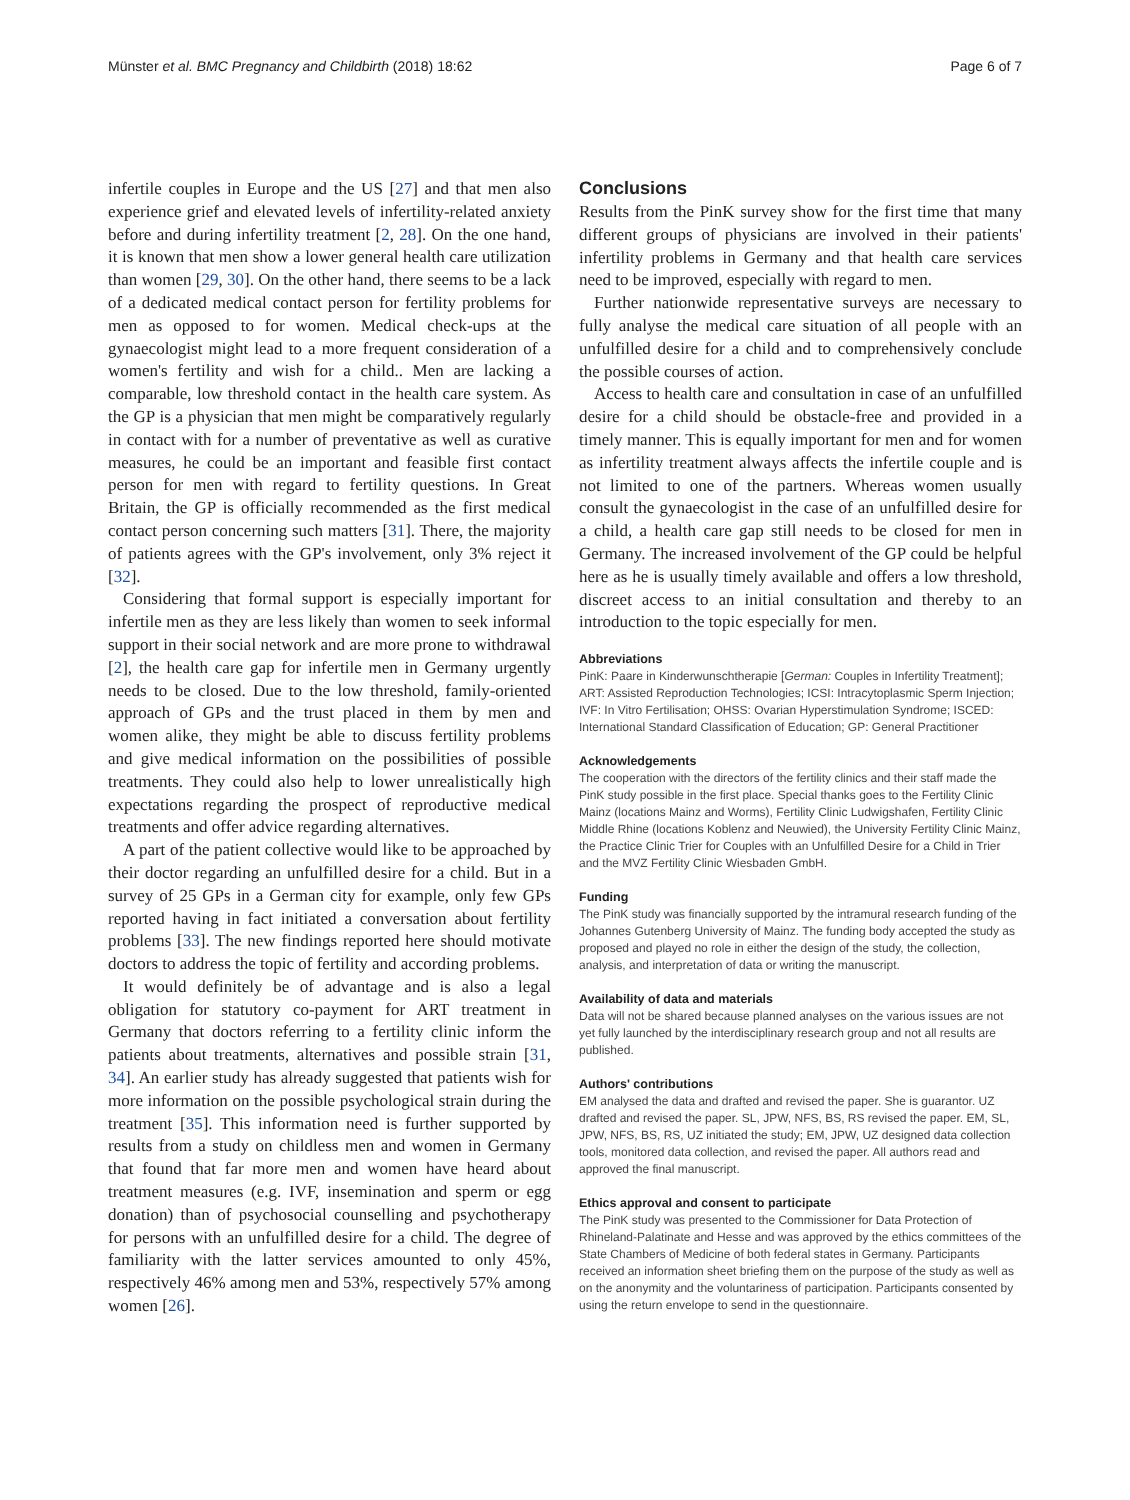Münster et al. BMC Pregnancy and Childbirth (2018) 18:62 Page 6 of 7
infertile couples in Europe and the US [27] and that men also experience grief and elevated levels of infertility-related anxiety before and during infertility treatment [2, 28]. On the one hand, it is known that men show a lower general health care utilization than women [29, 30]. On the other hand, there seems to be a lack of a dedicated medical contact person for fertility problems for men as opposed to for women. Medical check-ups at the gynaecologist might lead to a more frequent consideration of a women's fertility and wish for a child.. Men are lacking a comparable, low threshold contact in the health care system. As the GP is a physician that men might be comparatively regularly in contact with for a number of preventative as well as curative measures, he could be an important and feasible first contact person for men with regard to fertility questions. In Great Britain, the GP is officially recommended as the first medical contact person concerning such matters [31]. There, the majority of patients agrees with the GP's involvement, only 3% reject it [32].
Considering that formal support is especially important for infertile men as they are less likely than women to seek informal support in their social network and are more prone to withdrawal [2], the health care gap for infertile men in Germany urgently needs to be closed. Due to the low threshold, family-oriented approach of GPs and the trust placed in them by men and women alike, they might be able to discuss fertility problems and give medical information on the possibilities of possible treatments. They could also help to lower unrealistically high expectations regarding the prospect of reproductive medical treatments and offer advice regarding alternatives.
A part of the patient collective would like to be approached by their doctor regarding an unfulfilled desire for a child. But in a survey of 25 GPs in a German city for example, only few GPs reported having in fact initiated a conversation about fertility problems [33]. The new findings reported here should motivate doctors to address the topic of fertility and according problems.
It would definitely be of advantage and is also a legal obligation for statutory co-payment for ART treatment in Germany that doctors referring to a fertility clinic inform the patients about treatments, alternatives and possible strain [31, 34]. An earlier study has already suggested that patients wish for more information on the possible psychological strain during the treatment [35]. This information need is further supported by results from a study on childless men and women in Germany that found that far more men and women have heard about treatment measures (e.g. IVF, insemination and sperm or egg donation) than of psychosocial counselling and psychotherapy for persons with an unfulfilled desire for a child. The degree of familiarity with the latter services amounted to only 45%, respectively 46% among men and 53%, respectively 57% among women [26].
Conclusions
Results from the PinK survey show for the first time that many different groups of physicians are involved in their patients' infertility problems in Germany and that health care services need to be improved, especially with regard to men.
Further nationwide representative surveys are necessary to fully analyse the medical care situation of all people with an unfulfilled desire for a child and to comprehensively conclude the possible courses of action.
Access to health care and consultation in case of an unfulfilled desire for a child should be obstacle-free and provided in a timely manner. This is equally important for men and for women as infertility treatment always affects the infertile couple and is not limited to one of the partners. Whereas women usually consult the gynaecologist in the case of an unfulfilled desire for a child, a health care gap still needs to be closed for men in Germany. The increased involvement of the GP could be helpful here as he is usually timely available and offers a low threshold, discreet access to an initial consultation and thereby to an introduction to the topic especially for men.
Abbreviations
PinK: Paare in Kinderwunschtherapie [German: Couples in Infertility Treatment]; ART: Assisted Reproduction Technologies; ICSI: Intracytoplasmic Sperm Injection; IVF: In Vitro Fertilisation; OHSS: Ovarian Hyperstimulation Syndrome; ISCED: International Standard Classification of Education; GP: General Practitioner
Acknowledgements
The cooperation with the directors of the fertility clinics and their staff made the PinK study possible in the first place. Special thanks goes to the Fertility Clinic Mainz (locations Mainz and Worms), Fertility Clinic Ludwigshafen, Fertility Clinic Middle Rhine (locations Koblenz and Neuwied), the University Fertility Clinic Mainz, the Practice Clinic Trier for Couples with an Unfulfilled Desire for a Child in Trier and the MVZ Fertility Clinic Wiesbaden GmbH.
Funding
The PinK study was financially supported by the intramural research funding of the Johannes Gutenberg University of Mainz. The funding body accepted the study as proposed and played no role in either the design of the study, the collection, analysis, and interpretation of data or writing the manuscript.
Availability of data and materials
Data will not be shared because planned analyses on the various issues are not yet fully launched by the interdisciplinary research group and not all results are published.
Authors' contributions
EM analysed the data and drafted and revised the paper. She is guarantor. UZ drafted and revised the paper. SL, JPW, NFS, BS, RS revised the paper. EM, SL, JPW, NFS, BS, RS, UZ initiated the study; EM, JPW, UZ designed data collection tools, monitored data collection, and revised the paper. All authors read and approved the final manuscript.
Ethics approval and consent to participate
The PinK study was presented to the Commissioner for Data Protection of Rhineland-Palatinate and Hesse and was approved by the ethics committees of the State Chambers of Medicine of both federal states in Germany. Participants received an information sheet briefing them on the purpose of the study as well as on the anonymity and the voluntariness of participation. Participants consented by using the return envelope to send in the questionnaire.